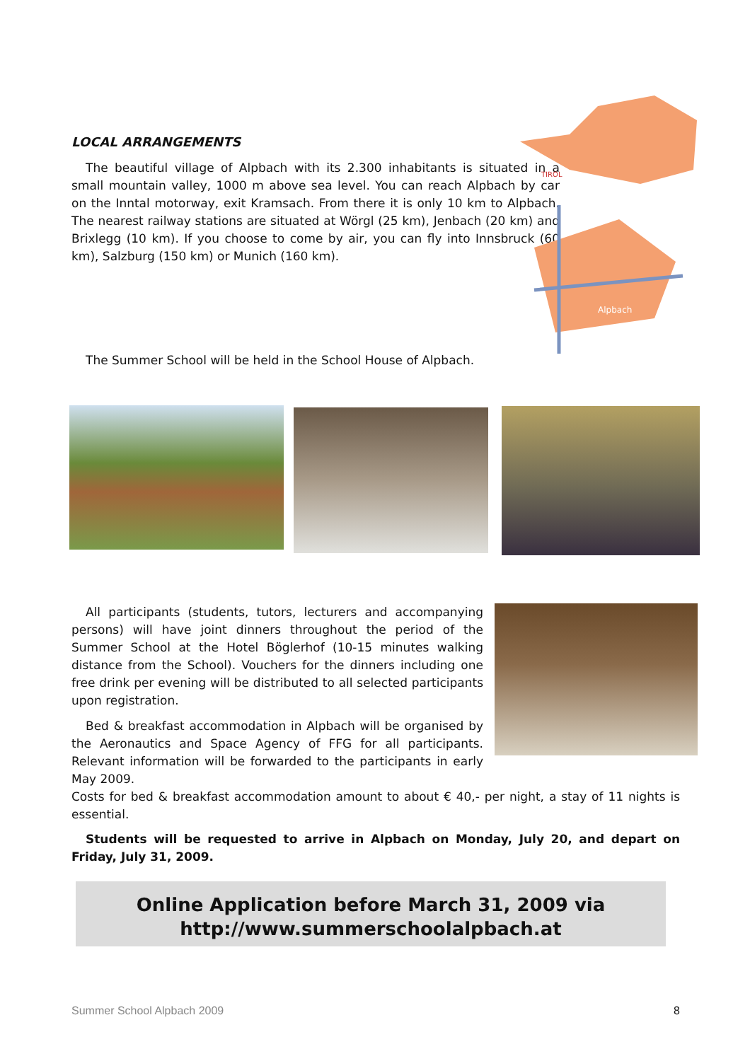LOCAL ARRANGEMENTS
The beautiful village of Alpbach with its 2.300 inhabitants is situated in a small mountain valley, 1000 m above sea level. You can reach Alpbach by car on the Inntal motorway, exit Kramsach. From there it is only 10 km to Alpbach. The nearest railway stations are situated at Wörgl (25 km), Jenbach (20 km) and Brixlegg (10 km). If you choose to come by air, you can fly into Innsbruck (60 km), Salzburg (150 km) or Munich (160 km).
Alpbach
TIROL
The Summer School will be held in the School House of Alpbach.
All participants (students, tutors, lecturers and accompanying persons) will have joint dinners throughout the period of the Summer School at the Hotel Böglerhof (10-15 minutes walking distance from the School). Vouchers for the dinners including one free drink per evening will be distributed to all selected participants upon registration.
Bed & breakfast accommodation in Alpbach will be organised by the Aeronautics and Space Agency of FFG for all participants. Relevant information will be forwarded to the participants in early May 2009.
Costs for bed & breakfast accommodation amount to about € 40,- per night, a stay of 11 nights is essential.
Students will be requested to arrive in Alpbach on Monday, July 20, and depart on Friday, July 31, 2009.
Online Application before March 31, 2009 via
http://www.summerschoolalpbach.at
Summer School Alpbach 2009 8